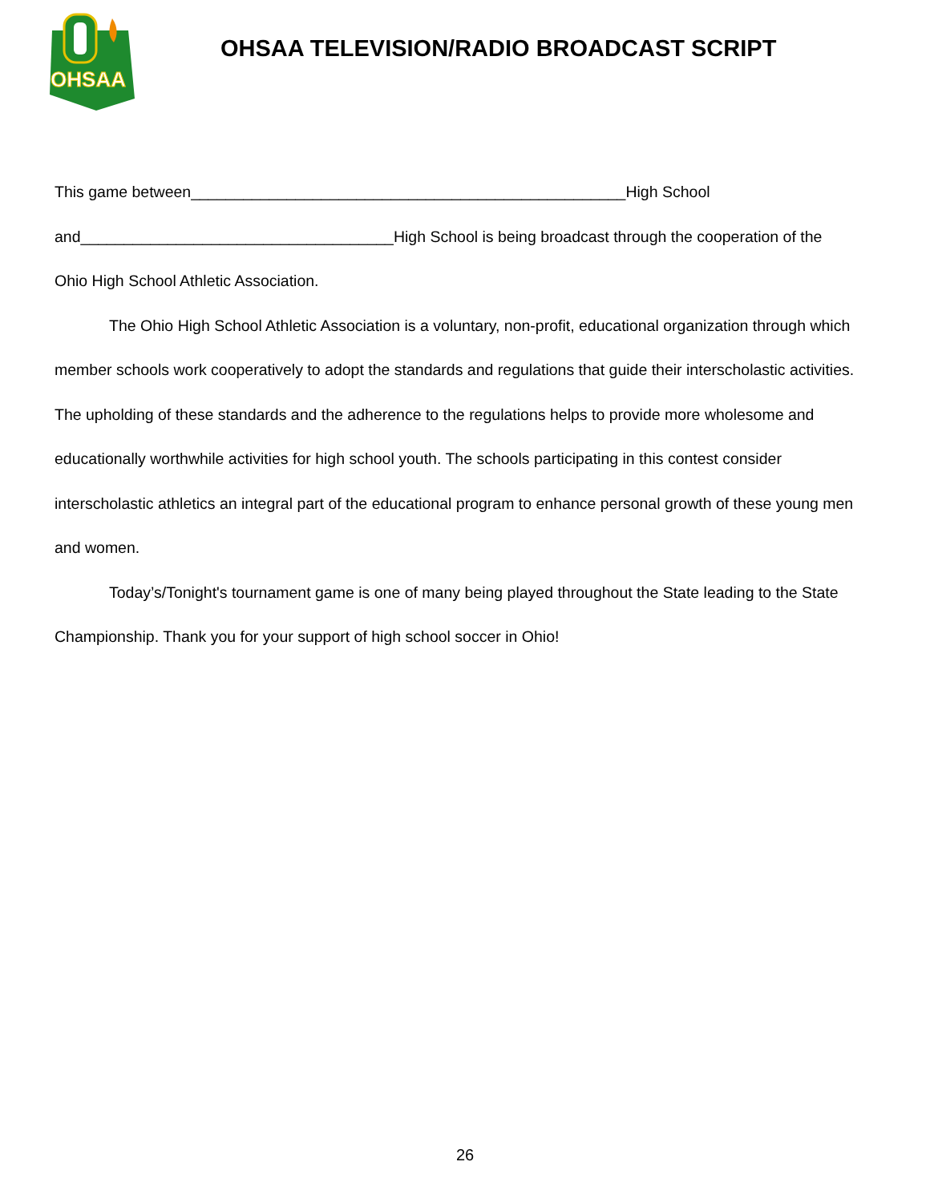OHSAA
OHSAA TELEVISION/RADIO BROADCAST SCRIPT
This game between__________________________________________________High School
and____________________________________High School is being broadcast through the cooperation of the
Ohio High School Athletic Association.
The Ohio High School Athletic Association is a voluntary, non-profit, educational organization through which member schools work cooperatively to adopt the standards and regulations that guide their interscholastic activities. The upholding of these standards and the adherence to the regulations helps to provide more wholesome and educationally worthwhile activities for high school youth. The schools participating in this contest consider interscholastic athletics an integral part of the educational program to enhance personal growth of these young men and women.
Today’s/Tonight's tournament game is one of many being played throughout the State leading to the State Championship. Thank you for your support of high school soccer in Ohio!
26